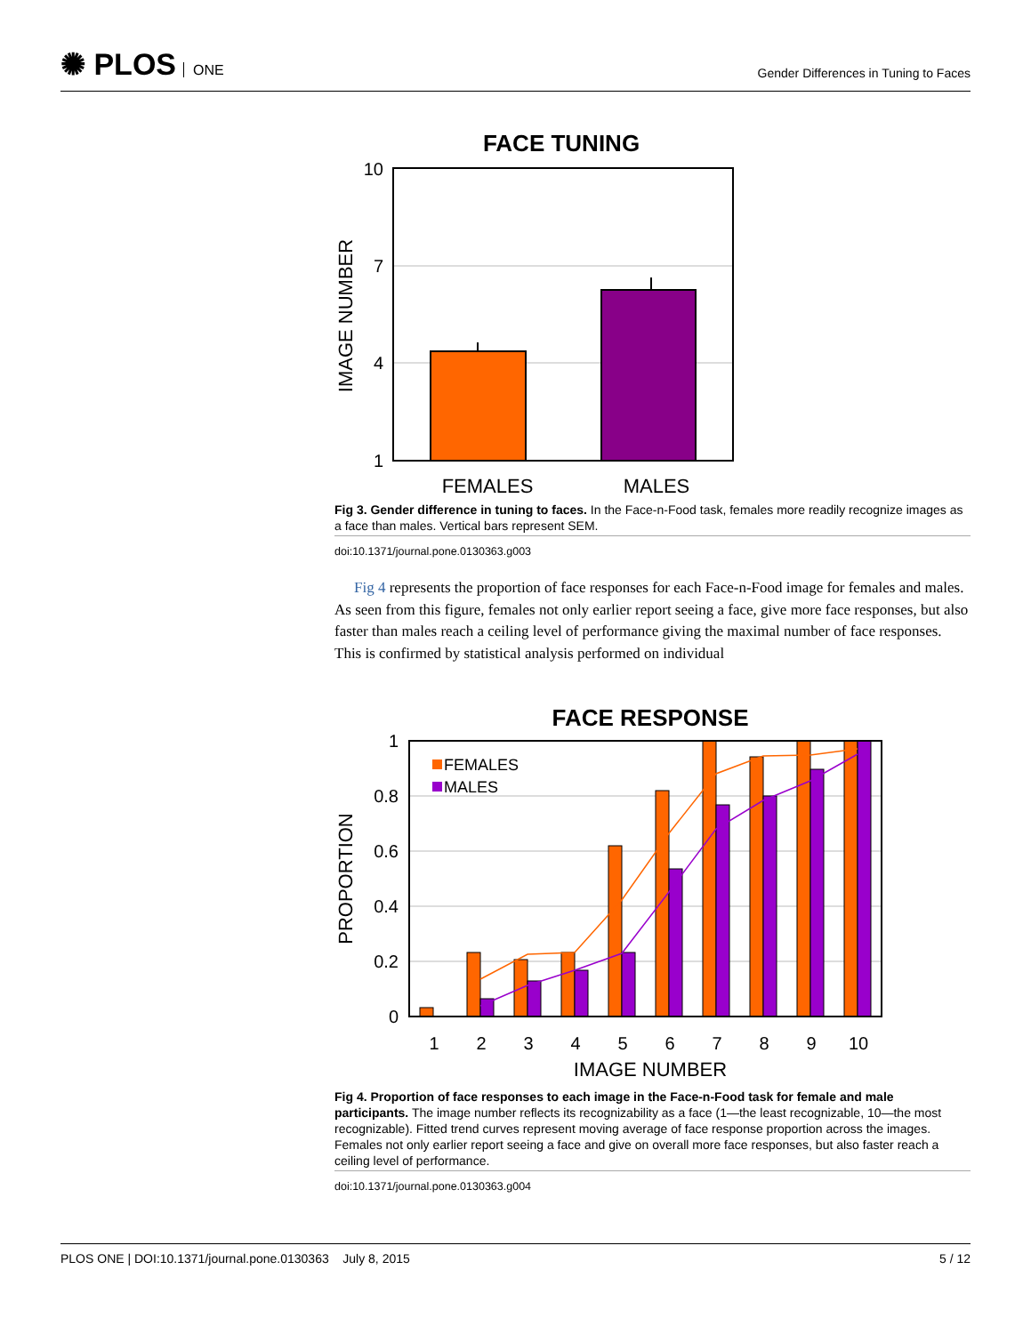✺ PLOS ONE
Gender Differences in Tuning to Faces
FACE TUNING
10
7
4
1
IMAGE NUMBER
FEMALES
MALES
Fig 3. Gender difference in tuning to faces. In the Face-n-Food task, females more readily recognize images as a face than males. Vertical bars represent SEM.
doi:10.1371/journal.pone.0130363.g003
Fig 4 represents the proportion of face responses for each Face-n-Food image for females and males. As seen from this figure, females not only earlier report seeing a face, give more face responses, but also faster than males reach a ceiling level of performance giving the maximal number of face responses. This is confirmed by statistical analysis performed on individual
FACE RESPONSE
FEMALES
MALES
1
0.8
0.6
0.4
0.2
0
PROPORTION
1
2
3
4
5
6
7
8
9
10
IMAGE NUMBER
Fig 4. Proportion of face responses to each image in the Face-n-Food task for female and male participants. The image number reflects its recognizability as a face (1—the least recognizable, 10—the most recognizable). Fitted trend curves represent moving average of face response proportion across the images. Females not only earlier report seeing a face and give on overall more face responses, but also faster reach a ceiling level of performance.
doi:10.1371/journal.pone.0130363.g004
PLOS ONE | DOI:10.1371/journal.pone.0130363 July 8, 2015
5 / 12